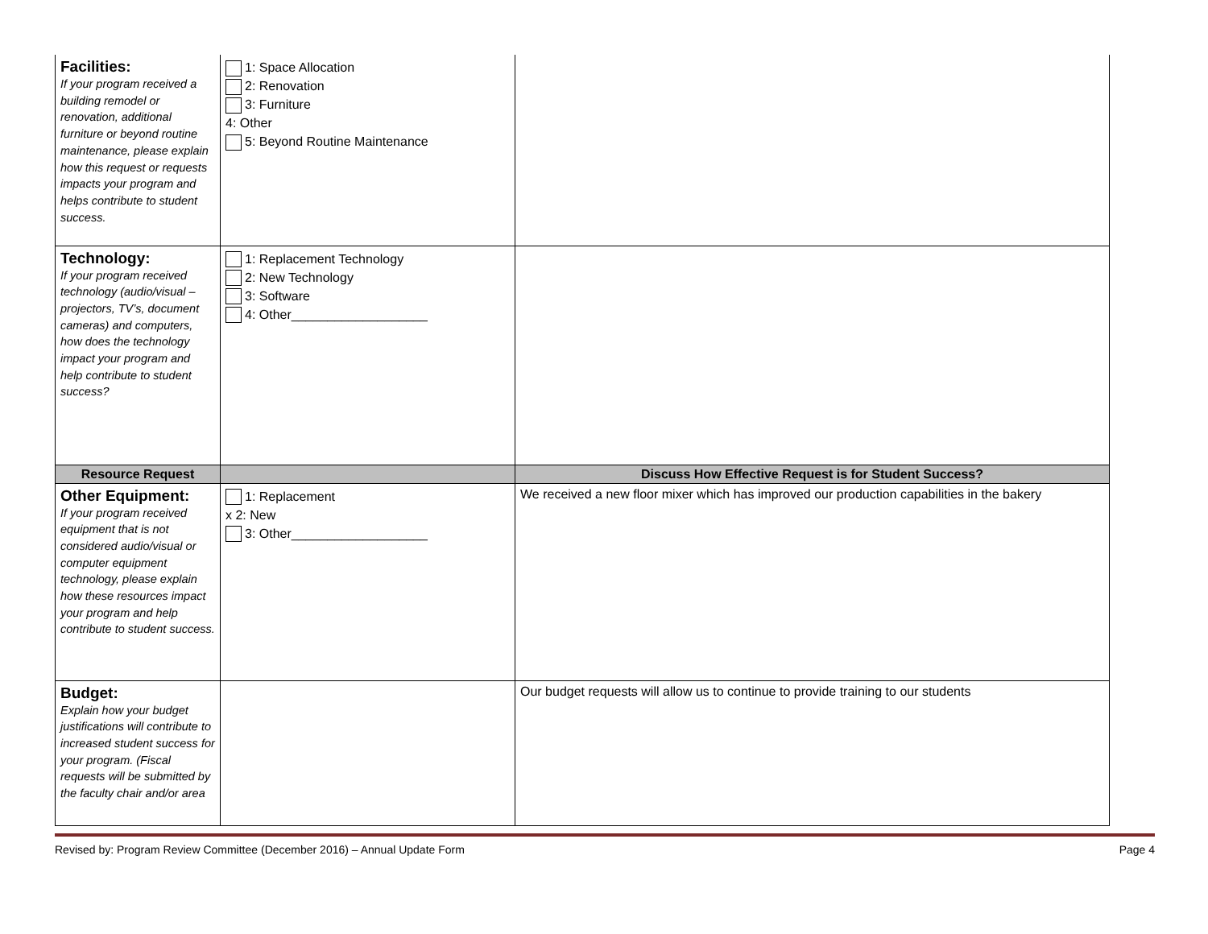| Facilities: If your program received a building remodel or renovation, additional furniture or beyond routine maintenance, please explain how this request or requests impacts your program and helps contribute to student success. | 1: Space Allocation 2: Renovation 3: Furniture 4: Other 5: Beyond Routine Maintenance | |
| Technology: If your program received technology (audio/visual – projectors, TV’s, document cameras) and computers, how does the technology impact your program and help contribute to student success? | 1: Replacement Technology 2: New Technology 3: Software 4: Other___________________ | |
| Resource Request | | Discuss How Effective Request is for Student Success? |
| Other Equipment: If your program received equipment that is not considered audio/visual or computer equipment technology, please explain how these resources impact your program and help contribute to student success. | 1: Replacement x 2: New 3: Other___________________ | We received a new floor mixer which has improved our production capabilities in the bakery |
| Budget: Explain how your budget justifications will contribute to increased student success for your program. (Fiscal requests will be submitted by the faculty chair and/or area | | Our budget requests will allow us to continue to provide training to our students |
Revised by: Program Review Committee (December 2016) – Annual Update Form Page 4